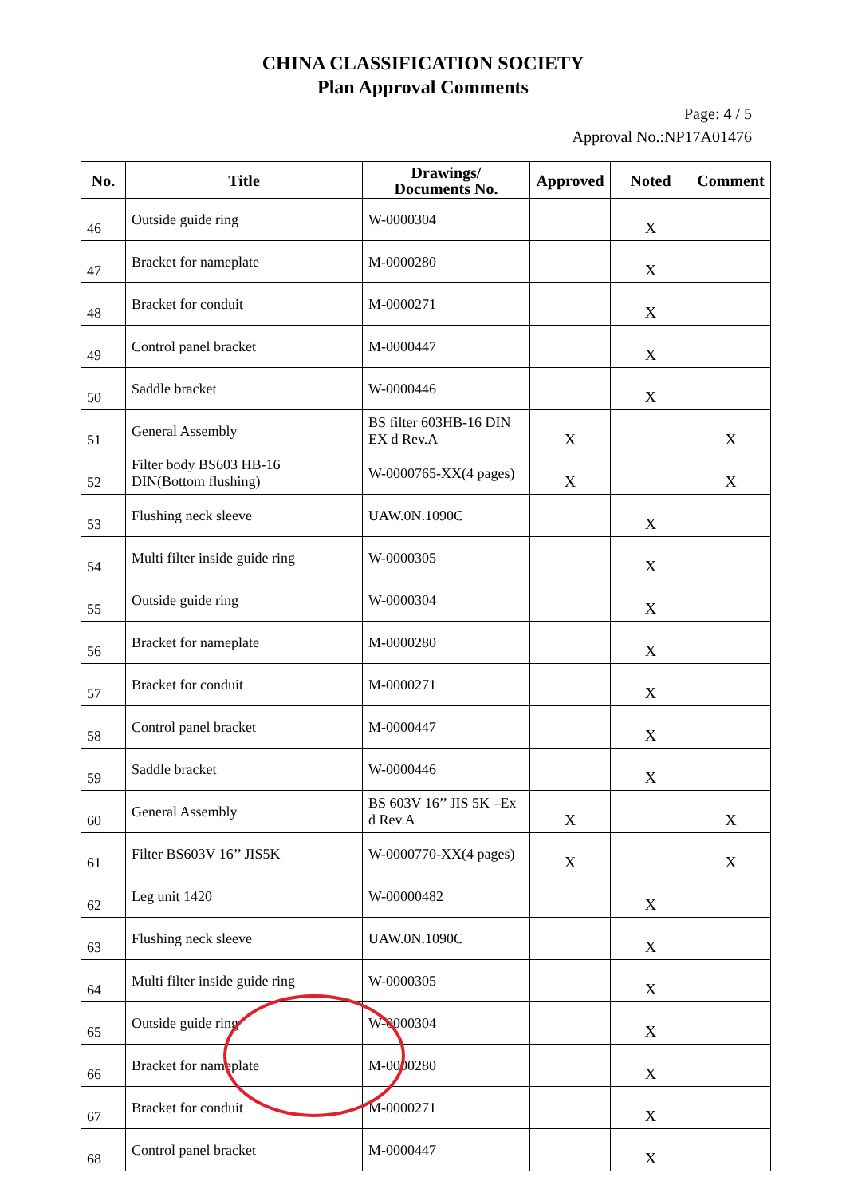CHINA CLASSIFICATION SOCIETY
Plan Approval Comments
Page: 4 / 5
Approval No.:NP17A01476
| No. | Title | Drawings/ Documents No. | Approved | Noted | Comment |
| --- | --- | --- | --- | --- | --- |
| 46 | Outside guide ring | W-0000304 | | X | |
| 47 | Bracket for nameplate | M-0000280 | | X | |
| 48 | Bracket for conduit | M-0000271 | | X | |
| 49 | Control panel bracket | M-0000447 | | X | |
| 50 | Saddle bracket | W-0000446 | | X | |
| 51 | General Assembly | BS filter 603HB-16 DIN EX d Rev.A | X | | X |
| 52 | Filter body BS603 HB-16 DIN(Bottom flushing) | W-0000765-XX(4 pages) | X | | X |
| 53 | Flushing neck sleeve | UAW.0N.1090C | | X | |
| 54 | Multi filter inside guide ring | W-0000305 | | X | |
| 55 | Outside guide ring | W-0000304 | | X | |
| 56 | Bracket for nameplate | M-0000280 | | X | |
| 57 | Bracket for conduit | M-0000271 | | X | |
| 58 | Control panel bracket | M-0000447 | | X | |
| 59 | Saddle bracket | W-0000446 | | X | |
| 60 | General Assembly | BS 603V 16’’ JIS 5K –Ex d Rev.A | X | | X |
| 61 | Filter BS603V 16’’ JIS5K | W-0000770-XX(4 pages) | X | | X |
| 62 | Leg unit 1420 | W-00000482 | | X | |
| 63 | Flushing neck sleeve | UAW.0N.1090C | | X | |
| 64 | Multi filter inside guide ring | W-0000305 | | X | |
| 65 | Outside guide ring | W-0000304 | | X | |
| 66 | Bracket for nameplate | M-0000280 | | X | |
| 67 | Bracket for conduit | M-0000271 | | X | |
| 68 | Control panel bracket | M-0000447 | | X | |